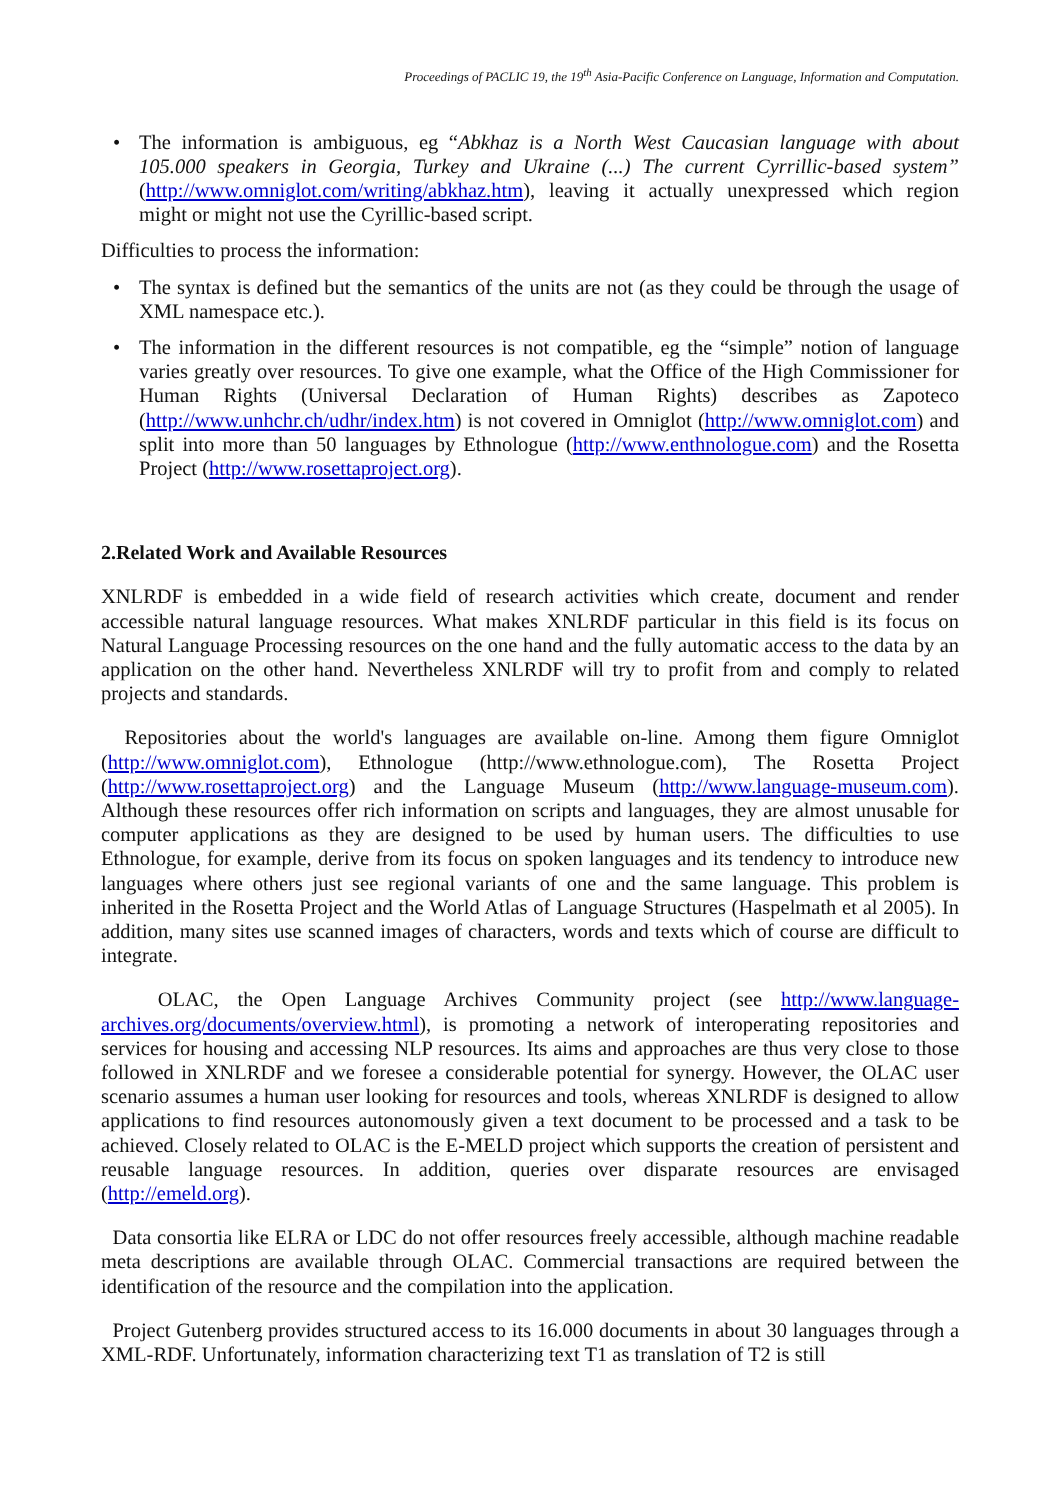Proceedings of PACLIC 19, the 19<sup>th</sup> Asia-Pacific Conference on Language, Information and Computation.
• The information is ambiguous, eg “Abkhaz is a North West Caucasian language with about 105.000 speakers in Georgia, Turkey and Ukraine (...) The current Cyrrillic-based system” (http://www.omniglot.com/writing/abkhaz.htm), leaving it actually unexpressed which region might or might not use the Cyrillic-based script.
Difficulties to process the information:
• The syntax is defined but the semantics of the units are not (as they could be through the usage of XML namespace etc.).
• The information in the different resources is not compatible, eg the “simple” notion of language varies greatly over resources. To give one example, what the Office of the High Commissioner for Human Rights (Universal Declaration of Human Rights) describes as Zapoteco (http://www.unhchr.ch/udhr/index.htm) is not covered in Omniglot (http://www.omniglot.com) and split into more than 50 languages by Ethnologue (http://www.enthnologue.com) and the Rosetta Project (http://www.rosettaproject.org).
2.Related Work and Available Resources
XNLRDF is embedded in a wide field of research activities which create, document and render accessible natural language resources. What makes XNLRDF particular in this field is its focus on Natural Language Processing resources on the one hand and the fully automatic access to the data by an application on the other hand. Nevertheless XNLRDF will try to profit from and comply to related projects and standards.
Repositories about the world's languages are available on-line. Among them figure Omniglot (http://www.omniglot.com), Ethnologue (http://www.ethnologue.com), The Rosetta Project (http://www.rosettaproject.org) and the Language Museum (http://www.language-museum.com). Although these resources offer rich information on scripts and languages, they are almost unusable for computer applications as they are designed to be used by human users. The difficulties to use Ethnologue, for example, derive from its focus on spoken languages and its tendency to introduce new languages where others just see regional variants of one and the same language. This problem is inherited in the Rosetta Project and the World Atlas of Language Structures (Haspelmath et al 2005). In addition, many sites use scanned images of characters, words and texts which of course are difficult to integrate.
OLAC, the Open Language Archives Community project (see http://www.language-archives.org/documents/overview.html), is promoting a network of interoperating repositories and services for housing and accessing NLP resources. Its aims and approaches are thus very close to those followed in XNLRDF and we foresee a considerable potential for synergy. However, the OLAC user scenario assumes a human user looking for resources and tools, whereas XNLRDF is designed to allow applications to find resources autonomously given a text document to be processed and a task to be achieved. Closely related to OLAC is the E-MELD project which supports the creation of persistent and reusable language resources. In addition, queries over disparate resources are envisaged (http://emeld.org).
Data consortia like ELRA or LDC do not offer resources freely accessible, although machine readable meta descriptions are available through OLAC. Commercial transactions are required between the identification of the resource and the compilation into the application.
Project Gutenberg provides structured access to its 16.000 documents in about 30 languages through a XML-RDF. Unfortunately, information characterizing text T1 as translation of T2 is still